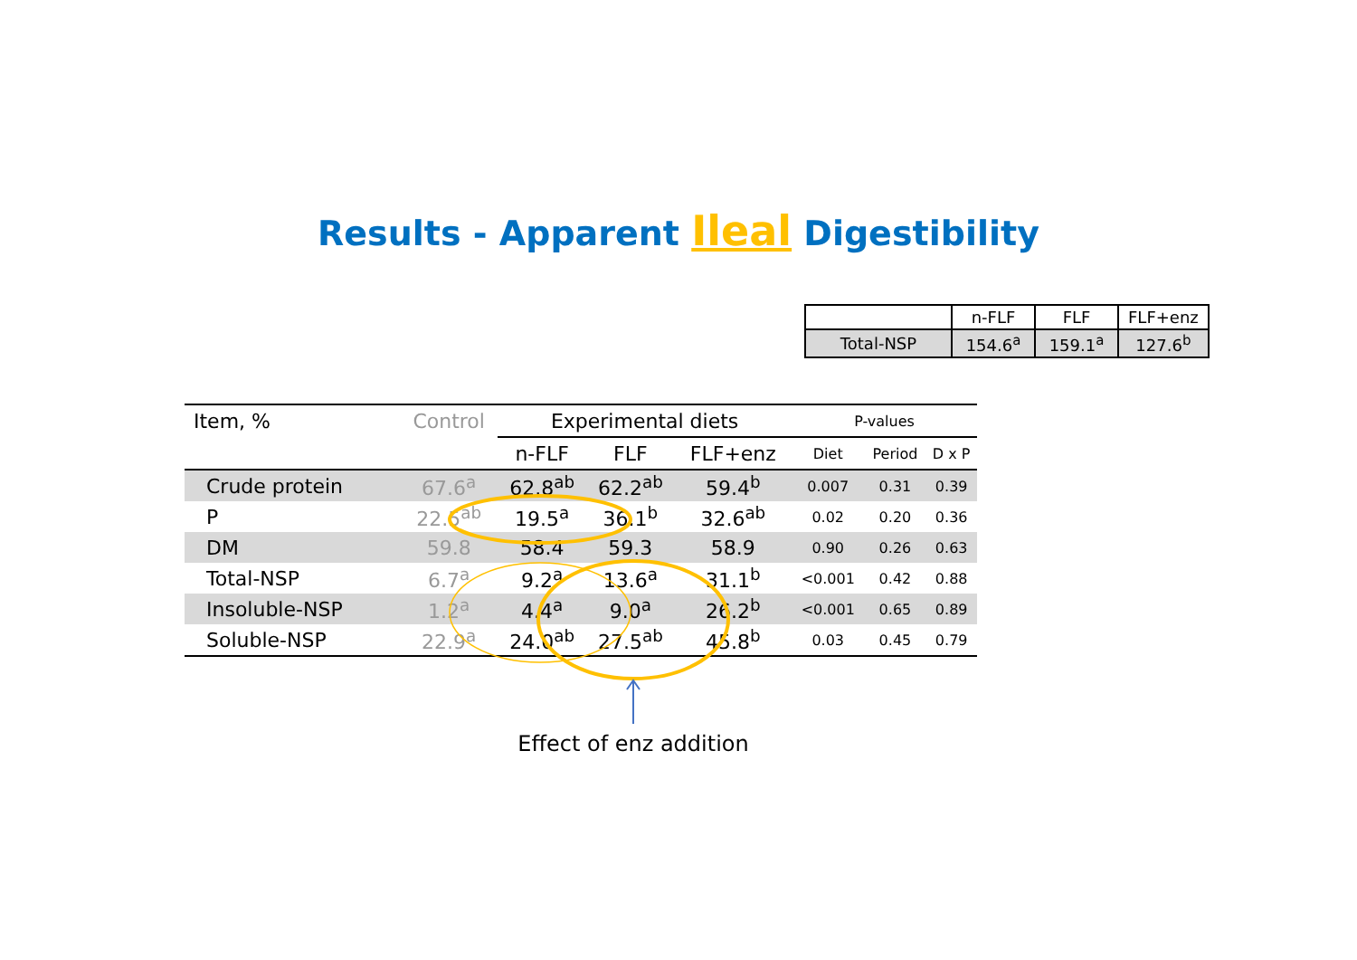Results - Apparent Ileal Digestibility
| | n-FLF | FLF | FLF+enz |
| Total-NSP | 154.6<sup>a</sup> | 159.1<sup>a</sup> | 127.6<sup>b</sup> |
| Item, % | Control | Experimental diets | | | P-values | | |
| --- | --- | --- | --- | --- | --- | --- | --- |
| | | n-FLF | FLF | FLF+enz | Diet | Period | D x P |
| Crude protein | 67.6<sup>a</sup> | 62.8<sup>ab</sup> | 62.2<sup>ab</sup> | 59.4<sup>b</sup> | 0.007 | 0.31 | 0.39 |
| P | 22.5<sup>ab</sup> | 19.5<sup>a</sup> | 36.1<sup>b</sup> | 32.6<sup>ab</sup> | 0.02 | 0.20 | 0.36 |
| DM | 59.8 | 58.4 | 59.3 | 58.9 | 0.90 | 0.26 | 0.63 |
| Total-NSP | 6.7<sup>a</sup> | 9.2<sup>a</sup> | 13.6<sup>a</sup> | 31.1<sup>b</sup> | <0.001 | 0.42 | 0.88 |
| Insoluble-NSP | 1.2<sup>a</sup> | 4.4<sup>a</sup> | 9.0<sup>a</sup> | 26.2<sup>b</sup> | <0.001 | 0.65 | 0.89 |
| Soluble-NSP | 22.9<sup>a</sup> | 24.0<sup>ab</sup> | 27.5<sup>ab</sup> | 45.8<sup>b</sup> | 0.03 | 0.45 | 0.79 |
Effect of enz addition